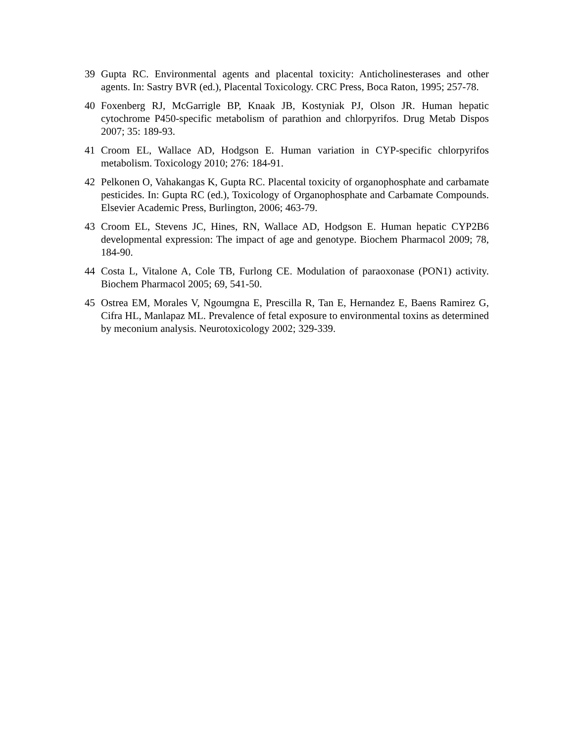39 Gupta RC. Environmental agents and placental toxicity: Anticholinesterases and other agents. In: Sastry BVR (ed.), Placental Toxicology. CRC Press, Boca Raton, 1995; 257-78.
40 Foxenberg RJ, McGarrigle BP, Knaak JB, Kostyniak PJ, Olson JR. Human hepatic cytochrome P450-specific metabolism of parathion and chlorpyrifos. Drug Metab Dispos 2007; 35: 189-93.
41 Croom EL, Wallace AD, Hodgson E. Human variation in CYP-specific chlorpyrifos metabolism. Toxicology 2010; 276: 184-91.
42 Pelkonen O, Vahakangas K, Gupta RC. Placental toxicity of organophosphate and carbamate pesticides. In: Gupta RC (ed.), Toxicology of Organophosphate and Carbamate Compounds. Elsevier Academic Press, Burlington, 2006; 463-79.
43 Croom EL, Stevens JC, Hines, RN, Wallace AD, Hodgson E. Human hepatic CYP2B6 developmental expression: The impact of age and genotype. Biochem Pharmacol 2009; 78, 184-90.
44 Costa L, Vitalone A, Cole TB, Furlong CE. Modulation of paraoxonase (PON1) activity. Biochem Pharmacol 2005; 69, 541-50.
45 Ostrea EM, Morales V, Ngoumgna E, Prescilla R, Tan E, Hernandez E, Baens Ramirez G, Cifra HL, Manlapaz ML. Prevalence of fetal exposure to environmental toxins as determined by meconium analysis. Neurotoxicology 2002; 329-339.